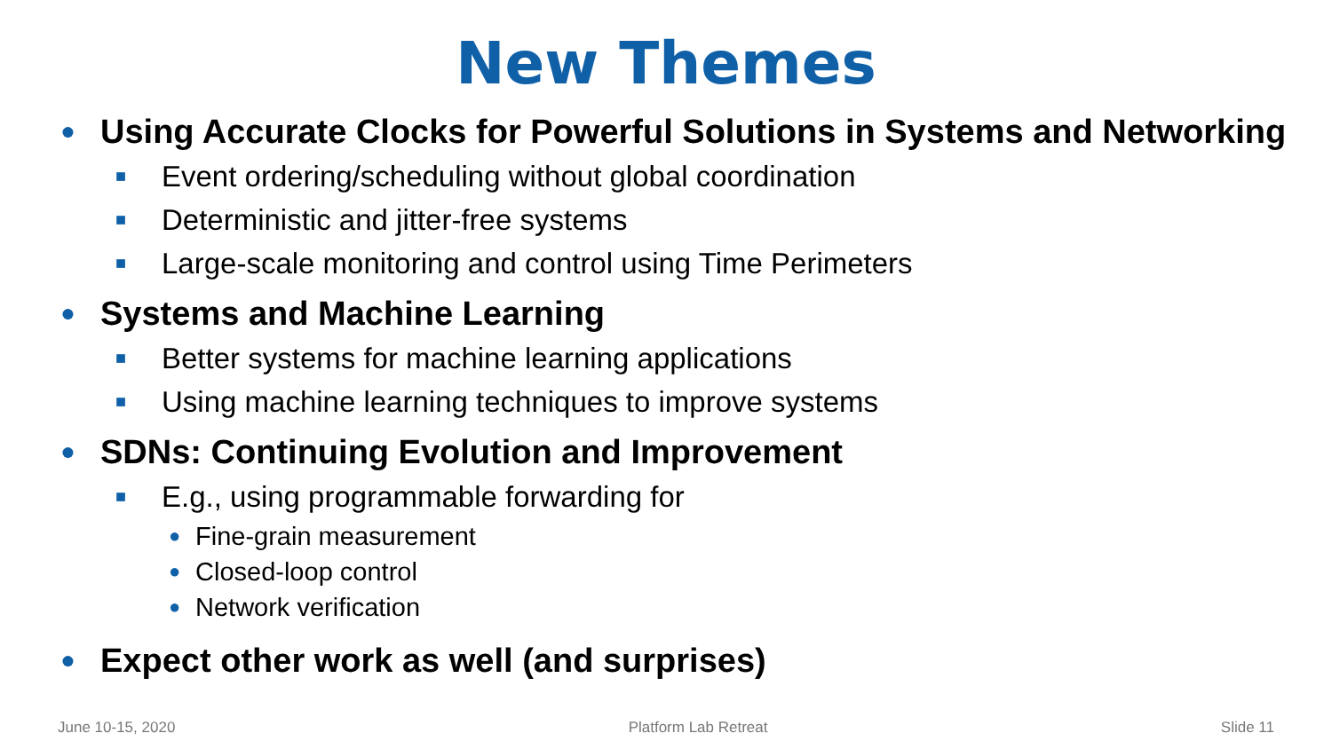New Themes
● Using Accurate Clocks for Powerful Solutions in Systems and Networking
■ Event ordering/scheduling without global coordination
■ Deterministic and jitter-free systems
■ Large-scale monitoring and control using Time Perimeters
● Systems and Machine Learning
■ Better systems for machine learning applications
■ Using machine learning techniques to improve systems
● SDNs: Continuing Evolution and Improvement
■ E.g., using programmable forwarding for
● Fine-grain measurement
● Closed-loop control
● Network verification
● Expect other work as well (and surprises)
June 10-15, 2020 Platform Lab Retreat Slide 11